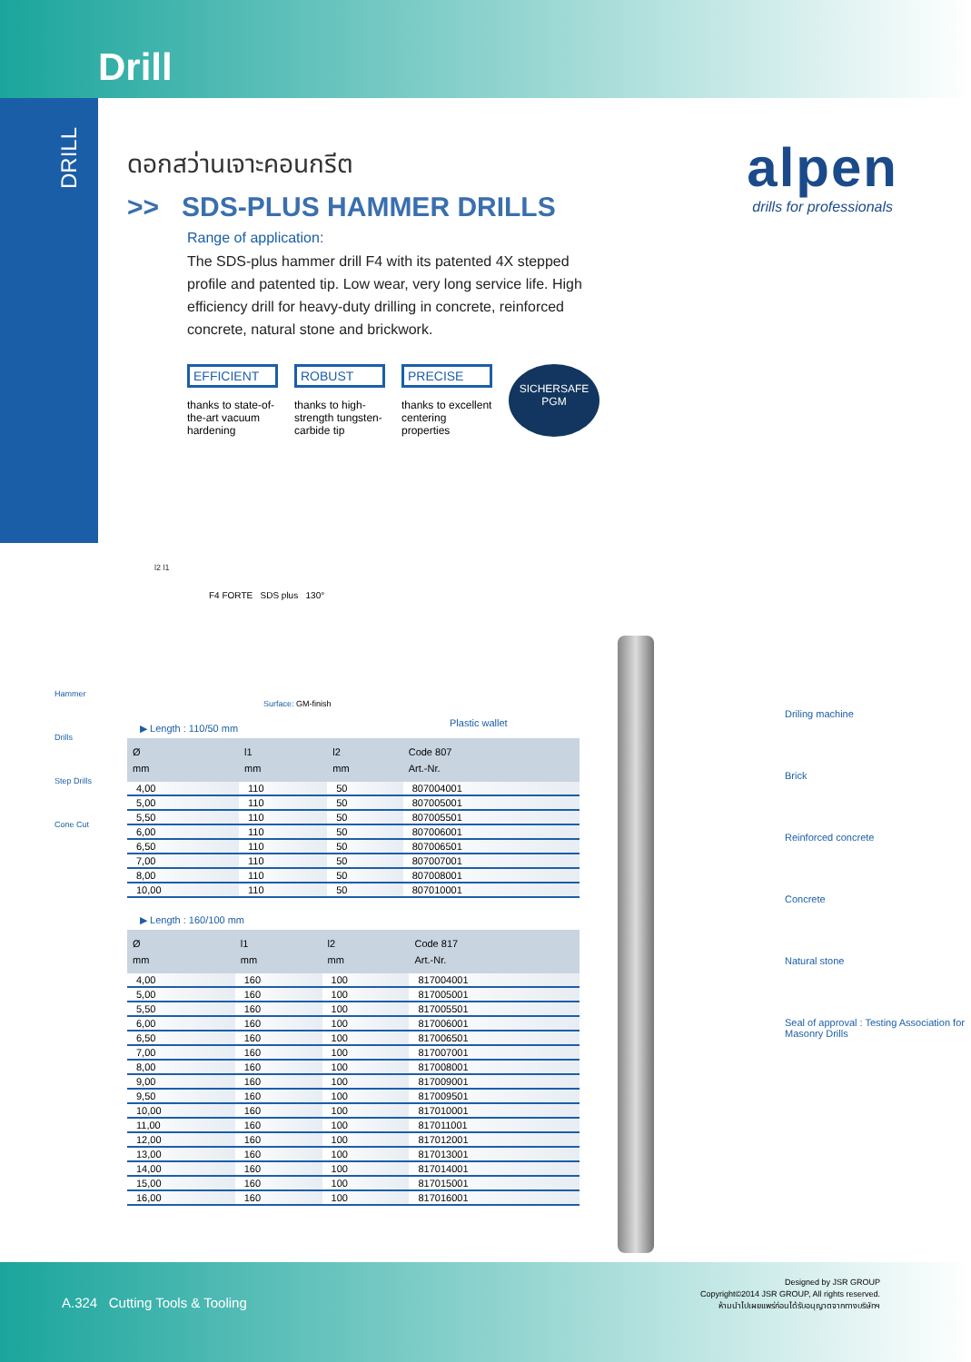Drill
DRILL
Hammer Drills
Step Drills
Cone Cut
ดอกสว่านเจาะคอนกรีต
>> SDS-PLUS HAMMER DRILLS
Range of application:
The SDS-plus hammer drill F4 with its patented 4X stepped profile and patented tip. Low wear, very long service life. High efficiency drill for heavy-duty drilling in concrete, reinforced concrete, natural stone and brickwork.
EFFICIENT
thanks to state-of-the-art vacuum hardening
ROBUST
thanks to high-strength tungsten-carbide tip
PRECISE
thanks to excellent centering properties
SICHERSAFE PGM
alpen
drills for professionals
l2 l1
F4 FORTE SDS plus 130°
Surface: GM-finish
Plastic wallet
▶ Length : 110/50 mm
| Ø mm | l1 mm | l2 mm | Code 807 Art.-Nr. |
| --- | --- | --- | --- |
| 4,00 | 110 | 50 | 807004001 |
| 5,00 | 110 | 50 | 807005001 |
| 5,50 | 110 | 50 | 807005501 |
| 6,00 | 110 | 50 | 807006001 |
| 6,50 | 110 | 50 | 807006501 |
| 7,00 | 110 | 50 | 807007001 |
| 8,00 | 110 | 50 | 807008001 |
| 10,00 | 110 | 50 | 807010001 |
▶ Length : 160/100 mm
| Ø mm | l1 mm | l2 mm | Code 817 Art.-Nr. |
| --- | --- | --- | --- |
| 4,00 | 160 | 100 | 817004001 |
| 5,00 | 160 | 100 | 817005001 |
| 5,50 | 160 | 100 | 817005501 |
| 6,00 | 160 | 100 | 817006001 |
| 6,50 | 160 | 100 | 817006501 |
| 7,00 | 160 | 100 | 817007001 |
| 8,00 | 160 | 100 | 817008001 |
| 9,00 | 160 | 100 | 817009001 |
| 9,50 | 160 | 100 | 817009501 |
| 10,00 | 160 | 100 | 817010001 |
| 11,00 | 160 | 100 | 817011001 |
| 12,00 | 160 | 100 | 817012001 |
| 13,00 | 160 | 100 | 817013001 |
| 14,00 | 160 | 100 | 817014001 |
| 15,00 | 160 | 100 | 817015001 |
| 16,00 | 160 | 100 | 817016001 |
Driling machine
Brick
Reinforced concrete
Concrete
Natural stone
Seal of approval : Testing Association for Masonry Drills
A.324 Cutting Tools & Tooling
Designed by JSR GROUP
Copyright©2014 JSR GROUP, All rights reserved.
ห้ามนำไปเผยแพร่ก่อนได้รับอนุญาตจากทางบริษัทฯ